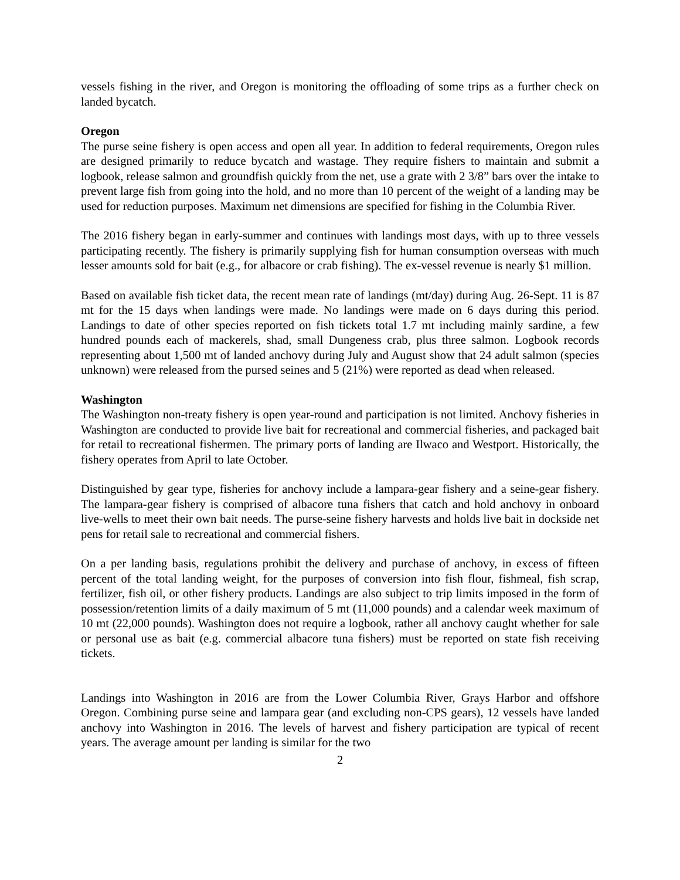vessels fishing in the river, and Oregon is monitoring the offloading of some trips as a further check on landed bycatch.
Oregon
The purse seine fishery is open access and open all year. In addition to federal requirements, Oregon rules are designed primarily to reduce bycatch and wastage. They require fishers to maintain and submit a logbook, release salmon and groundfish quickly from the net, use a grate with 2 3/8” bars over the intake to prevent large fish from going into the hold, and no more than 10 percent of the weight of a landing may be used for reduction purposes. Maximum net dimensions are specified for fishing in the Columbia River.
The 2016 fishery began in early-summer and continues with landings most days, with up to three vessels participating recently. The fishery is primarily supplying fish for human consumption overseas with much lesser amounts sold for bait (e.g., for albacore or crab fishing). The ex-vessel revenue is nearly $1 million.
Based on available fish ticket data, the recent mean rate of landings (mt/day) during Aug. 26-Sept. 11 is 87 mt for the 15 days when landings were made. No landings were made on 6 days during this period. Landings to date of other species reported on fish tickets total 1.7 mt including mainly sardine, a few hundred pounds each of mackerels, shad, small Dungeness crab, plus three salmon. Logbook records representing about 1,500 mt of landed anchovy during July and August show that 24 adult salmon (species unknown) were released from the pursed seines and 5 (21%) were reported as dead when released.
Washington
The Washington non-treaty fishery is open year-round and participation is not limited. Anchovy fisheries in Washington are conducted to provide live bait for recreational and commercial fisheries, and packaged bait for retail to recreational fishermen. The primary ports of landing are Ilwaco and Westport. Historically, the fishery operates from April to late October.
Distinguished by gear type, fisheries for anchovy include a lampara-gear fishery and a seine-gear fishery. The lampara-gear fishery is comprised of albacore tuna fishers that catch and hold anchovy in onboard live-wells to meet their own bait needs. The purse-seine fishery harvests and holds live bait in dockside net pens for retail sale to recreational and commercial fishers.
On a per landing basis, regulations prohibit the delivery and purchase of anchovy, in excess of fifteen percent of the total landing weight, for the purposes of conversion into fish flour, fishmeal, fish scrap, fertilizer, fish oil, or other fishery products. Landings are also subject to trip limits imposed in the form of possession/retention limits of a daily maximum of 5 mt (11,000 pounds) and a calendar week maximum of 10 mt (22,000 pounds). Washington does not require a logbook, rather all anchovy caught whether for sale or personal use as bait (e.g. commercial albacore tuna fishers) must be reported on state fish receiving tickets.
Landings into Washington in 2016 are from the Lower Columbia River, Grays Harbor and offshore Oregon. Combining purse seine and lampara gear (and excluding non-CPS gears), 12 vessels have landed anchovy into Washington in 2016. The levels of harvest and fishery participation are typical of recent years. The average amount per landing is similar for the two
2